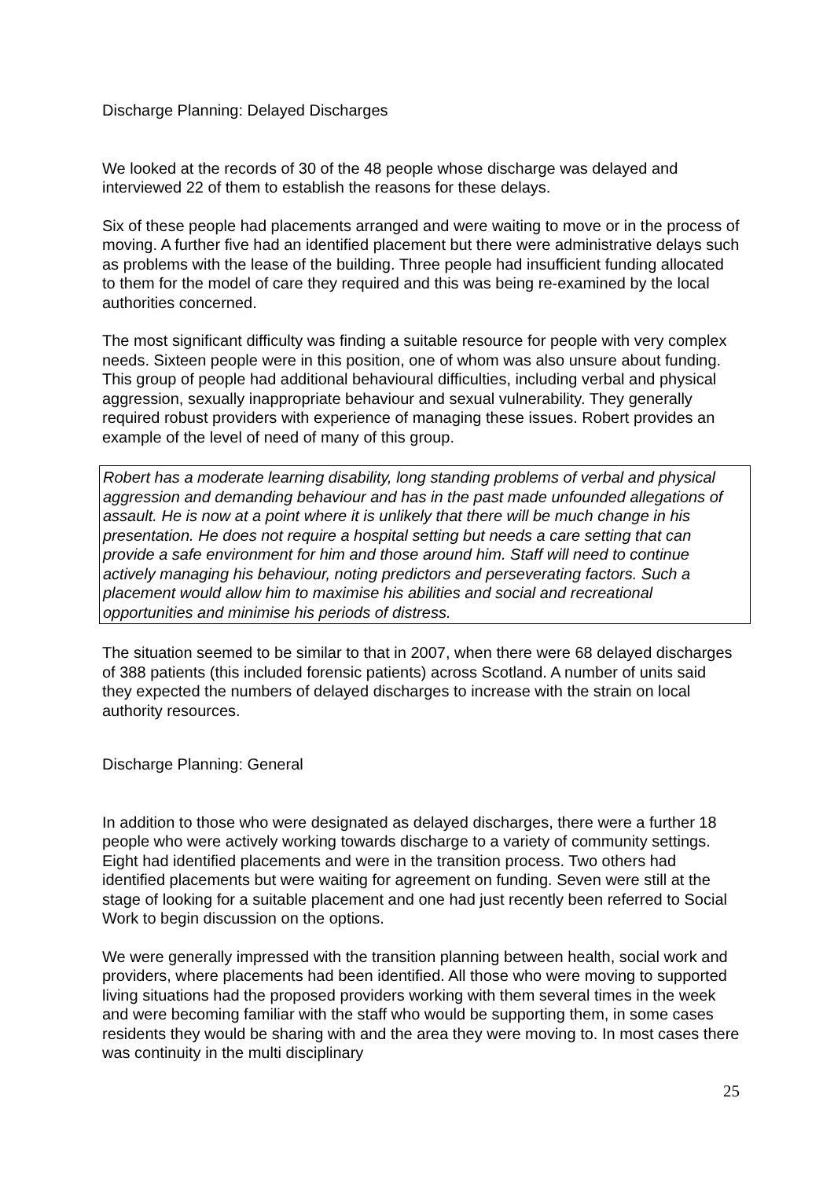Discharge Planning: Delayed Discharges
We looked at the records of 30 of the 48 people whose discharge was delayed and interviewed 22 of them to establish the reasons for these delays.
Six of these people had placements arranged and were waiting to move or in the process of moving. A further five had an identified placement but there were administrative delays such as problems with the lease of the building. Three people had insufficient funding allocated to them for the model of care they required and this was being re-examined by the local authorities concerned.
The most significant difficulty was finding a suitable resource for people with very complex needs. Sixteen people were in this position, one of whom was also unsure about funding. This group of people had additional behavioural difficulties, including verbal and physical aggression, sexually inappropriate behaviour and sexual vulnerability. They generally required robust providers with experience of managing these issues. Robert provides an example of the level of need of many of this group.
Robert has a moderate learning disability, long standing problems of verbal and physical aggression and demanding behaviour and has in the past made unfounded allegations of assault. He is now at a point where it is unlikely that there will be much change in his presentation. He does not require a hospital setting but needs a care setting that can provide a safe environment for him and those around him. Staff will need to continue actively managing his behaviour, noting predictors and perseverating factors. Such a placement would allow him to maximise his abilities and social and recreational opportunities and minimise his periods of distress.
The situation seemed to be similar to that in 2007, when there were 68 delayed discharges of 388 patients (this included forensic patients) across Scotland. A number of units said they expected the numbers of delayed discharges to increase with the strain on local authority resources.
Discharge Planning: General
In addition to those who were designated as delayed discharges, there were a further 18 people who were actively working towards discharge to a variety of community settings. Eight had identified placements and were in the transition process. Two others had identified placements but were waiting for agreement on funding. Seven were still at the stage of looking for a suitable placement and one had just recently been referred to Social Work to begin discussion on the options.
We were generally impressed with the transition planning between health, social work and providers, where placements had been identified. All those who were moving to supported living situations had the proposed providers working with them several times in the week and were becoming familiar with the staff who would be supporting them, in some cases residents they would be sharing with and the area they were moving to. In most cases there was continuity in the multi disciplinary
25